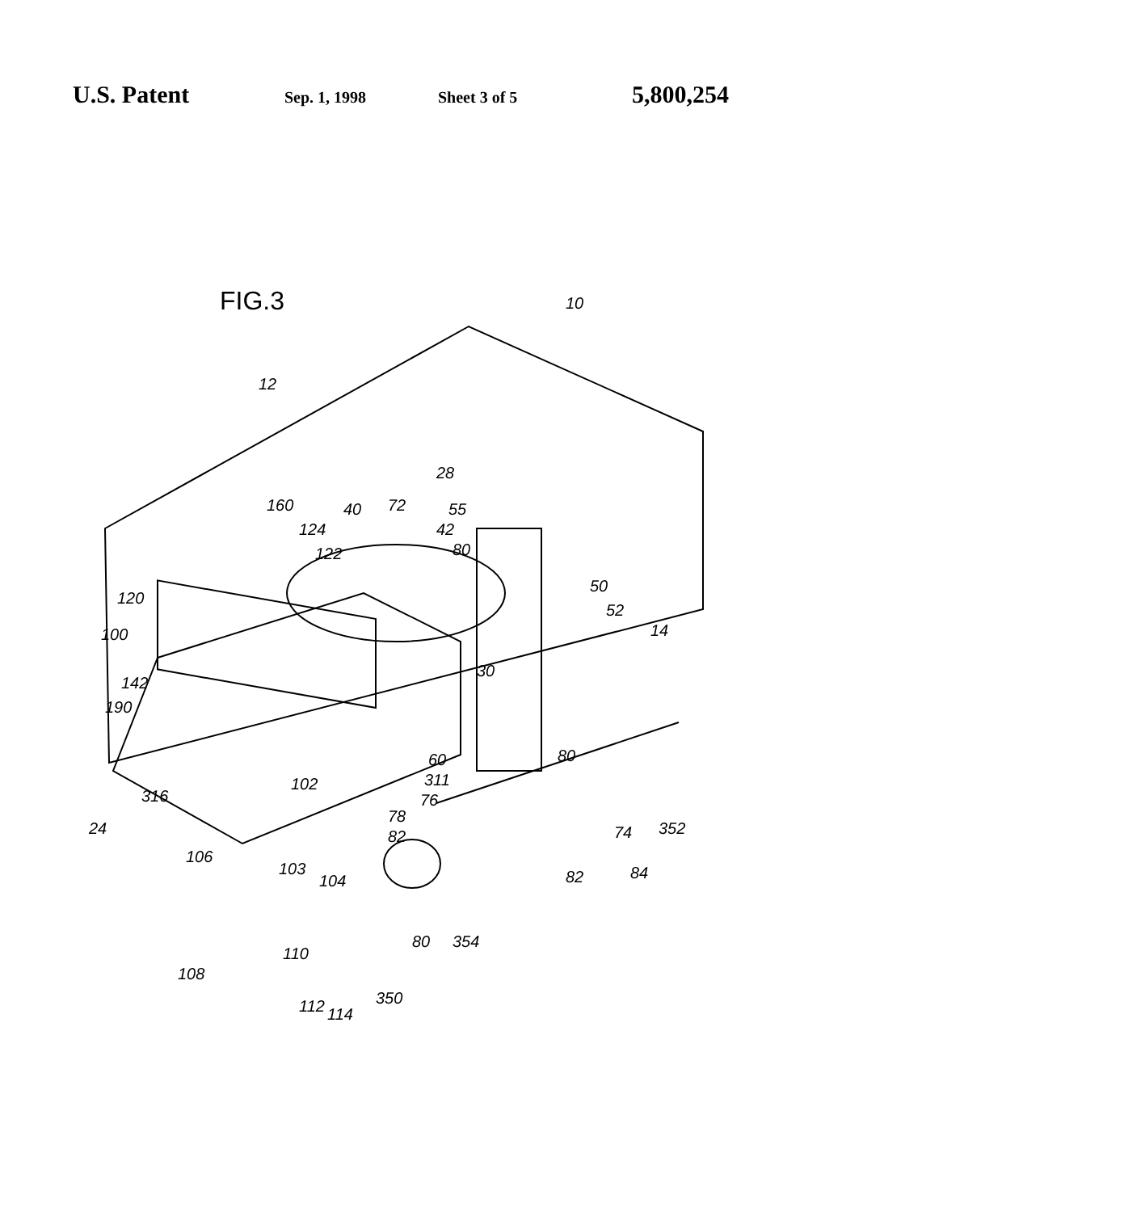U.S. Patent Sep. 1, 1998 Sheet 3 of 5 5,800,254
FIG.3 10
12
28
160 40 72 55
124 42
80 122
50
120
52
14 100
30
142
190
60 80
311 102
316 76
24
78
352 74 82
106
103
104 82 84
80 354
110
108
350
114
112